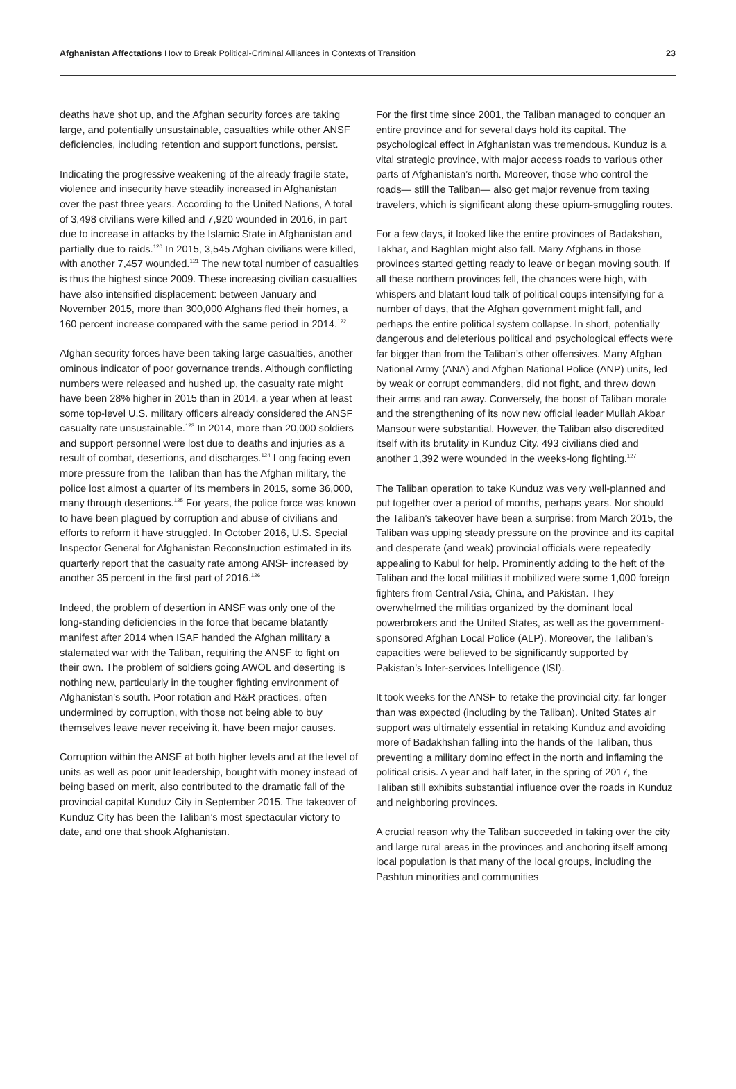Afghanistan Affectations How to Break Political-Criminal Alliances in Contexts of Transition
23
deaths have shot up, and the Afghan security forces are taking large, and potentially unsustainable, casualties while other ANSF deficiencies, including retention and support functions, persist.
Indicating the progressive weakening of the already fragile state, violence and insecurity have steadily increased in Afghanistan over the past three years. According to the United Nations, A total of 3,498 civilians were killed and 7,920 wounded in 2016, in part due to increase in attacks by the Islamic State in Afghanistan and partially due to raids.<sup>120</sup> In 2015, 3,545 Afghan civilians were killed, with another 7,457 wounded.<sup>121</sup> The new total number of casualties is thus the highest since 2009. These increasing civilian casualties have also intensified displacement: between January and November 2015, more than 300,000 Afghans fled their homes, a 160 percent increase compared with the same period in 2014.<sup>122</sup>
Afghan security forces have been taking large casualties, another ominous indicator of poor governance trends. Although conflicting numbers were released and hushed up, the casualty rate might have been 28% higher in 2015 than in 2014, a year when at least some top-level U.S. military officers already considered the ANSF casualty rate unsustainable.<sup>123</sup> In 2014, more than 20,000 soldiers and support personnel were lost due to deaths and injuries as a result of combat, desertions, and discharges.<sup>124</sup> Long facing even more pressure from the Taliban than has the Afghan military, the police lost almost a quarter of its members in 2015, some 36,000, many through desertions.<sup>125</sup> For years, the police force was known to have been plagued by corruption and abuse of civilians and efforts to reform it have struggled. In October 2016, U.S. Special Inspector General for Afghanistan Reconstruction estimated in its quarterly report that the casualty rate among ANSF increased by another 35 percent in the first part of 2016.<sup>126</sup>
Indeed, the problem of desertion in ANSF was only one of the long-standing deficiencies in the force that became blatantly manifest after 2014 when ISAF handed the Afghan military a stalemated war with the Taliban, requiring the ANSF to fight on their own. The problem of soldiers going AWOL and deserting is nothing new, particularly in the tougher fighting environment of Afghanistan’s south. Poor rotation and R&R practices, often undermined by corruption, with those not being able to buy themselves leave never receiving it, have been major causes.
Corruption within the ANSF at both higher levels and at the level of units as well as poor unit leadership, bought with money instead of being based on merit, also contributed to the dramatic fall of the provincial capital Kunduz City in September 2015. The takeover of Kunduz City has been the Taliban’s most spectacular victory to date, and one that shook Afghanistan.
For the first time since 2001, the Taliban managed to conquer an entire province and for several days hold its capital. The psychological effect in Afghanistan was tremendous. Kunduz is a vital strategic province, with major access roads to various other parts of Afghanistan’s north. Moreover, those who control the roads— still the Taliban— also get major revenue from taxing travelers, which is significant along these opium-smuggling routes.
For a few days, it looked like the entire provinces of Badakshan, Takhar, and Baghlan might also fall. Many Afghans in those provinces started getting ready to leave or began moving south. If all these northern provinces fell, the chances were high, with whispers and blatant loud talk of political coups intensifying for a number of days, that the Afghan government might fall, and perhaps the entire political system collapse. In short, potentially dangerous and deleterious political and psychological effects were far bigger than from the Taliban’s other offensives. Many Afghan National Army (ANA) and Afghan National Police (ANP) units, led by weak or corrupt commanders, did not fight, and threw down their arms and ran away. Conversely, the boost of Taliban morale and the strengthening of its now new official leader Mullah Akbar Mansour were substantial. However, the Taliban also discredited itself with its brutality in Kunduz City. 493 civilians died and another 1,392 were wounded in the weeks-long fighting.<sup>127</sup>
The Taliban operation to take Kunduz was very well-planned and put together over a period of months, perhaps years. Nor should the Taliban’s takeover have been a surprise: from March 2015, the Taliban was upping steady pressure on the province and its capital and desperate (and weak) provincial officials were repeatedly appealing to Kabul for help. Prominently adding to the heft of the Taliban and the local militias it mobilized were some 1,000 foreign fighters from Central Asia, China, and Pakistan. They overwhelmed the militias organized by the dominant local powerbrokers and the United States, as well as the government-sponsored Afghan Local Police (ALP). Moreover, the Taliban’s capacities were believed to be significantly supported by Pakistan’s Inter-services Intelligence (ISI).
It took weeks for the ANSF to retake the provincial city, far longer than was expected (including by the Taliban). United States air support was ultimately essential in retaking Kunduz and avoiding more of Badakhshan falling into the hands of the Taliban, thus preventing a military domino effect in the north and inflaming the political crisis. A year and half later, in the spring of 2017, the Taliban still exhibits substantial influence over the roads in Kunduz and neighboring provinces.
A crucial reason why the Taliban succeeded in taking over the city and large rural areas in the provinces and anchoring itself among local population is that many of the local groups, including the Pashtun minorities and communities